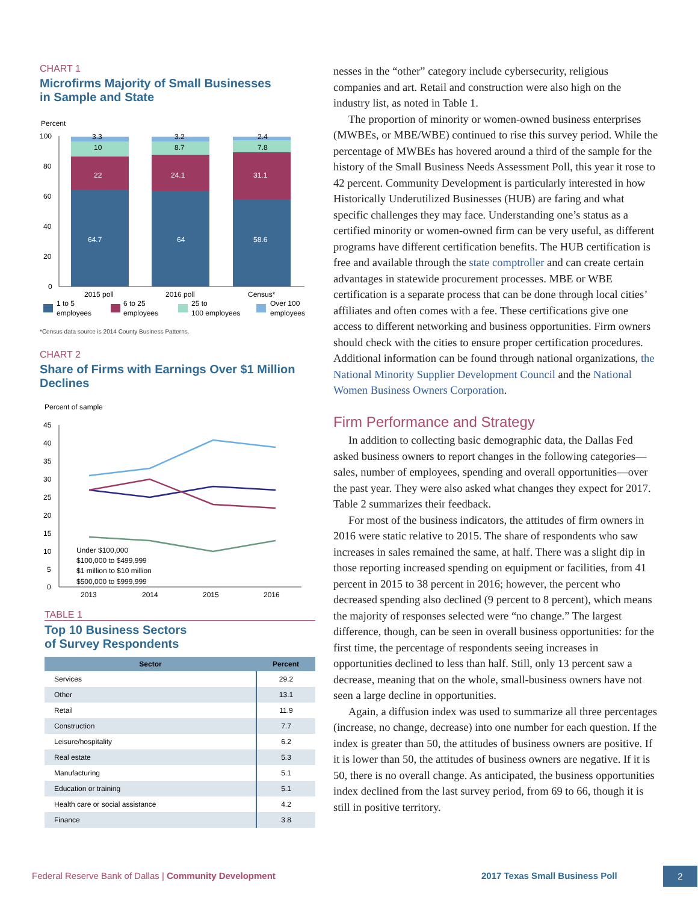CHART 1
Microfirms Majority of Small Businesses
in Sample and State
Percent
100
80
60
40
20
0
64.7
22
64
24.1
58.6
31.1
3.3
10
3.2
8.7
2.4
7.8
2015 poll
2016 poll
Census*
1 to 5
employees
6 to 25
employees
25 to
100 employees
Over 100
employees
*Census data source is 2014 County Business Patterns.
CHART 2
Share of Firms with Earnings Over $1 Million Declines
Percent of sample
45
40
35
30
25
20
15
10
5
0
Under $100,000
$100,000 to $499,999
$1 million to $10 million
$500,000 to $999,999
2013
2014
2015
2016
TABLE 1
Top 10 Business Sectors
of Survey Respondents
| Sector | Percent |
| --- | --- |
| Services | 29.2 |
| Other | 13.1 |
| Retail | 11.9 |
| Construction | 7.7 |
| Leisure/hospitality | 6.2 |
| Real estate | 5.3 |
| Manufacturing | 5.1 |
| Education or training | 5.1 |
| Health care or social assistance | 4.2 |
| Finance | 3.8 |
nesses in the “other” category include cybersecurity, religious companies and art. Retail and construction were also high on the industry list, as noted in Table 1.
The proportion of minority or women-owned business enterprises (MWBEs, or MBE/WBE) continued to rise this survey period. While the percentage of MWBEs has hovered around a third of the sample for the history of the Small Business Needs Assessment Poll, this year it rose to 42 percent. Community Development is particularly interested in how Historically Underutilized Businesses (HUB) are faring and what specific challenges they may face. Understanding one’s status as a certified minority or women-owned firm can be very useful, as different programs have different certification benefits. The HUB certification is free and available through the state comptroller and can create certain advantages in statewide procurement processes. MBE or WBE certification is a separate process that can be done through local cities’ affiliates and often comes with a fee. These certifications give one access to different networking and business opportunities. Firm owners should check with the cities to ensure proper certification procedures. Additional information can be found through national organizations, the National Minority Supplier Development Council and the National Women Business Owners Corporation.
Firm Performance and Strategy
In addition to collecting basic demographic data, the Dallas Fed asked business owners to report changes in the following categories—sales, number of employees, spending and overall opportunities—over the past year. They were also asked what changes they expect for 2017. Table 2 summarizes their feedback.
For most of the business indicators, the attitudes of firm owners in 2016 were static relative to 2015. The share of respondents who saw increases in sales remained the same, at half. There was a slight dip in those reporting increased spending on equipment or facilities, from 41 percent in 2015 to 38 percent in 2016; however, the percent who decreased spending also declined (9 percent to 8 percent), which means the majority of responses selected were “no change.” The largest difference, though, can be seen in overall business opportunities: for the first time, the percentage of respondents seeing increases in opportunities declined to less than half. Still, only 13 percent saw a decrease, meaning that on the whole, small-business owners have not seen a large decline in opportunities.
Again, a diffusion index was used to summarize all three percentages (increase, no change, decrease) into one number for each question. If the index is greater than 50, the attitudes of business owners are positive. If it is lower than 50, the attitudes of business owners are negative. If it is 50, there is no overall change. As anticipated, the business opportunities index declined from the last survey period, from 69 to 66, though it is still in positive territory.
Federal Reserve Bank of Dallas | Community Development 2017 Texas Small Business Poll 2